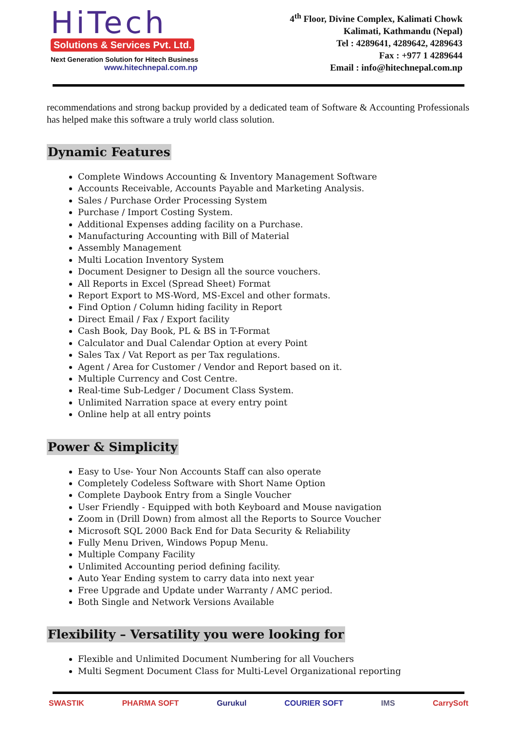HiTech
Solutions & Services Pvt. Ltd.
Next Generation Solution for Hitech Business
www.hitechnepal.com.np
4<sup>th</sup> Floor, Divine Complex, Kalimati Chowk
Kalimati, Kathmandu (Nepal)
Tel : 4289641, 4289642, 4289643
Fax : +977 1 4289644
Email : info@hitechnepal.com.np
recommendations and strong backup provided by a dedicated team of Software & Accounting Professionals has helped make this software a truly world class solution.
Dynamic Features
Complete Windows Accounting & Inventory Management Software
Accounts Receivable, Accounts Payable and Marketing Analysis.
Sales / Purchase Order Processing System
Purchase / Import Costing System.
Additional Expenses adding facility on a Purchase.
Manufacturing Accounting with Bill of Material
Assembly Management
Multi Location Inventory System
Document Designer to Design all the source vouchers.
All Reports in Excel (Spread Sheet) Format
Report Export to MS-Word, MS-Excel and other formats.
Find Option / Column hiding facility in Report
Direct Email / Fax / Export facility
Cash Book, Day Book, PL & BS in T-Format
Calculator and Dual Calendar Option at every Point
Sales Tax / Vat Report as per Tax regulations.
Agent / Area for Customer / Vendor and Report based on it.
Multiple Currency and Cost Centre.
Real-time Sub-Ledger / Document Class System.
Unlimited Narration space at every entry point
Online help at all entry points
Power & Simplicity
Easy to Use- Your Non Accounts Staff can also operate
Completely Codeless Software with Short Name Option
Complete Daybook Entry from a Single Voucher
User Friendly - Equipped with both Keyboard and Mouse navigation
Zoom in (Drill Down) from almost all the Reports to Source Voucher
Microsoft SQL 2000 Back End for Data Security & Reliability
Fully Menu Driven, Windows Popup Menu.
Multiple Company Facility
Unlimited Accounting period defining facility.
Auto Year Ending system to carry data into next year
Free Upgrade and Update under Warranty / AMC period.
Both Single and Network Versions Available
Flexibility – Versatility you were looking for
Flexible and Unlimited Document Numbering for all Vouchers
Multi Segment Document Class for Multi-Level Organizational reporting
SWASTIK PHARMA SOFT Gurukul COURIER SOFT IMS CarrySoft